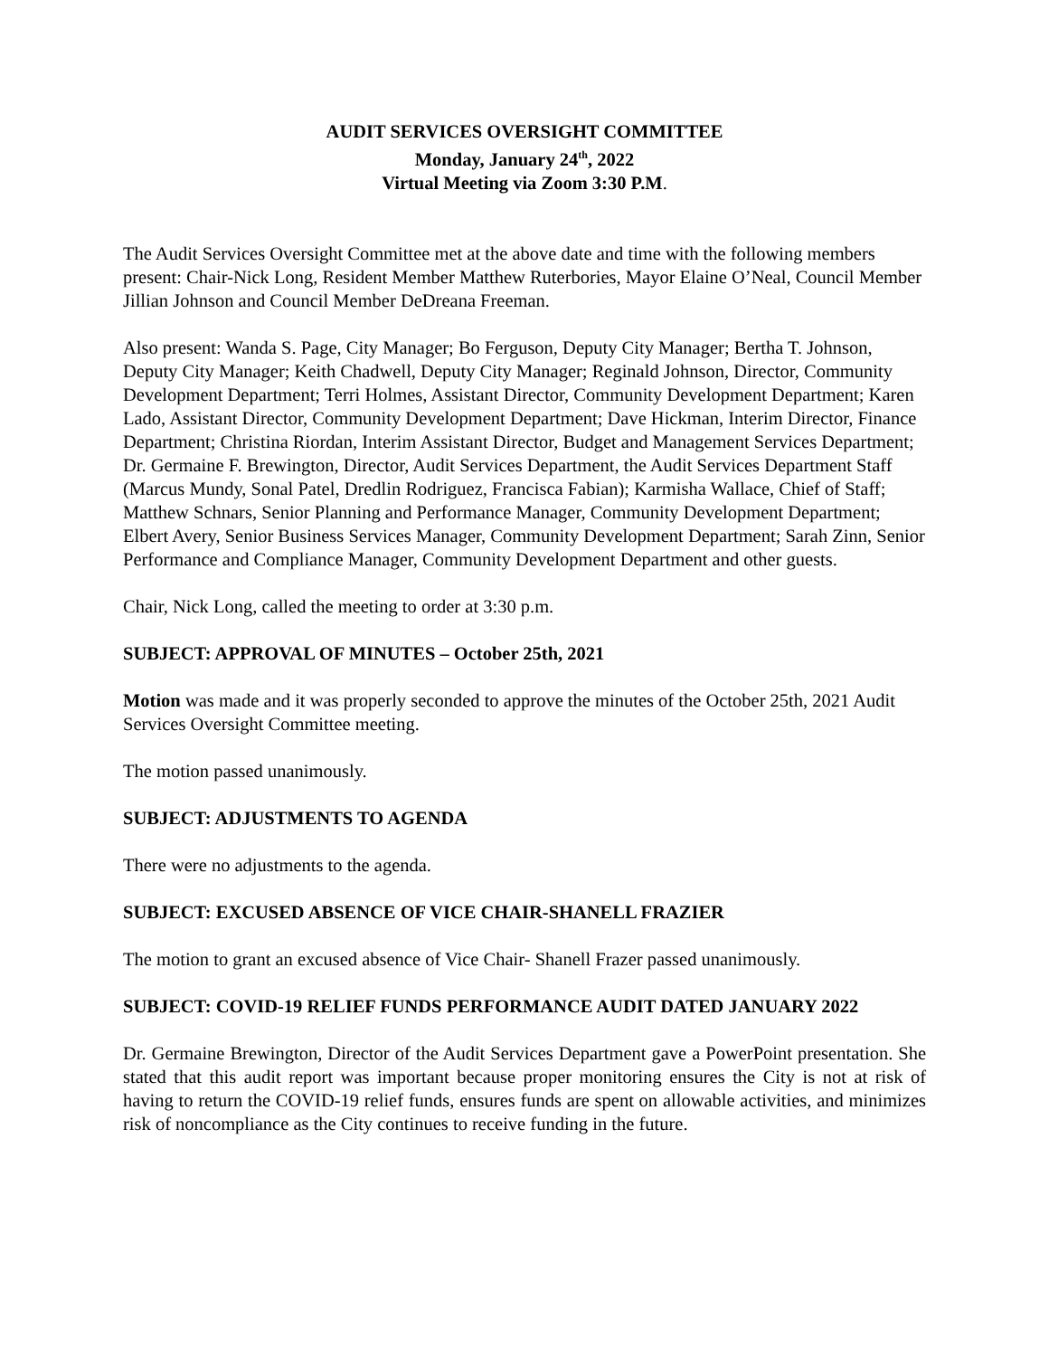AUDIT SERVICES OVERSIGHT COMMITTEE
Monday, January 24<sup>th</sup>, 2022
Virtual Meeting via Zoom 3:30 P.M.
The Audit Services Oversight Committee met at the above date and time with the following members present: Chair-Nick Long, Resident Member Matthew Ruterbories, Mayor Elaine O’Neal, Council Member Jillian Johnson and Council Member DeDreana Freeman.
Also present: Wanda S. Page, City Manager; Bo Ferguson, Deputy City Manager; Bertha T. Johnson, Deputy City Manager; Keith Chadwell, Deputy City Manager; Reginald Johnson, Director, Community Development Department; Terri Holmes, Assistant Director, Community Development Department; Karen Lado, Assistant Director, Community Development Department; Dave Hickman, Interim Director, Finance Department; Christina Riordan, Interim Assistant Director, Budget and Management Services Department; Dr. Germaine F. Brewington, Director, Audit Services Department, the Audit Services Department Staff (Marcus Mundy, Sonal Patel, Dredlin Rodriguez, Francisca Fabian); Karmisha Wallace, Chief of Staff; Matthew Schnars, Senior Planning and Performance Manager, Community Development Department; Elbert Avery, Senior Business Services Manager, Community Development Department; Sarah Zinn, Senior Performance and Compliance Manager, Community Development Department and other guests.
Chair, Nick Long, called the meeting to order at 3:30 p.m.
SUBJECT: APPROVAL OF MINUTES – October 25th, 2021
Motion was made and it was properly seconded to approve the minutes of the October 25th, 2021 Audit Services Oversight Committee meeting.
The motion passed unanimously.
SUBJECT: ADJUSTMENTS TO AGENDA
There were no adjustments to the agenda.
SUBJECT: EXCUSED ABSENCE OF VICE CHAIR-SHANELL FRAZIER
The motion to grant an excused absence of Vice Chair- Shanell Frazer passed unanimously.
SUBJECT: COVID-19 RELIEF FUNDS PERFORMANCE AUDIT DATED JANUARY 2022
Dr. Germaine Brewington, Director of the Audit Services Department gave a PowerPoint presentation. She stated that this audit report was important because proper monitoring ensures the City is not at risk of having to return the COVID-19 relief funds, ensures funds are spent on allowable activities, and minimizes risk of noncompliance as the City continues to receive funding in the future.